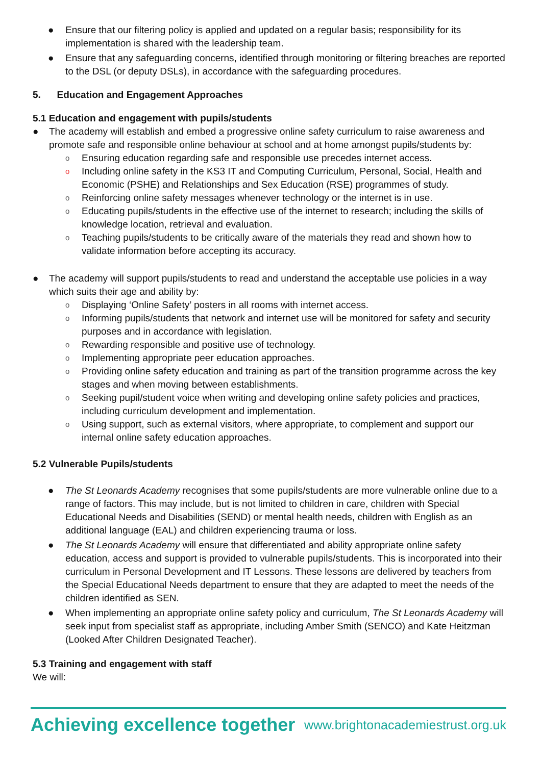● Ensure that our filtering policy is applied and updated on a regular basis; responsibility for its implementation is shared with the leadership team.
● Ensure that any safeguarding concerns, identified through monitoring or filtering breaches are reported to the DSL (or deputy DSLs), in accordance with the safeguarding procedures.
5. Education and Engagement Approaches
5.1 Education and engagement with pupils/students
● The academy will establish and embed a progressive online safety curriculum to raise awareness and promote safe and responsible online behaviour at school and at home amongst pupils/students by:
o Ensuring education regarding safe and responsible use precedes internet access.
o Including online safety in the KS3 IT and Computing Curriculum, Personal, Social, Health and Economic (PSHE) and Relationships and Sex Education (RSE) programmes of study.
o Reinforcing online safety messages whenever technology or the internet is in use.
o Educating pupils/students in the effective use of the internet to research; including the skills of knowledge location, retrieval and evaluation.
o Teaching pupils/students to be critically aware of the materials they read and shown how to validate information before accepting its accuracy.
● The academy will support pupils/students to read and understand the acceptable use policies in a way which suits their age and ability by:
o Displaying ‘Online Safety’ posters in all rooms with internet access.
o Informing pupils/students that network and internet use will be monitored for safety and security purposes and in accordance with legislation.
o Rewarding responsible and positive use of technology.
o Implementing appropriate peer education approaches.
o Providing online safety education and training as part of the transition programme across the key stages and when moving between establishments.
o Seeking pupil/student voice when writing and developing online safety policies and practices, including curriculum development and implementation.
o Using support, such as external visitors, where appropriate, to complement and support our internal online safety education approaches.
5.2 Vulnerable Pupils/students
● The St Leonards Academy recognises that some pupils/students are more vulnerable online due to a range of factors. This may include, but is not limited to children in care, children with Special Educational Needs and Disabilities (SEND) or mental health needs, children with English as an additional language (EAL) and children experiencing trauma or loss.
● The St Leonards Academy will ensure that differentiated and ability appropriate online safety education, access and support is provided to vulnerable pupils/students. This is incorporated into their curriculum in Personal Development and IT Lessons. These lessons are delivered by teachers from the Special Educational Needs department to ensure that they are adapted to meet the needs of the children identified as SEN.
● When implementing an appropriate online safety policy and curriculum, The St Leonards Academy will seek input from specialist staff as appropriate, including Amber Smith (SENCO) and Kate Heitzman (Looked After Children Designated Teacher).
5.3 Training and engagement with staff
We will:
Achieving excellence together www.brightonacademiestrust.org.uk